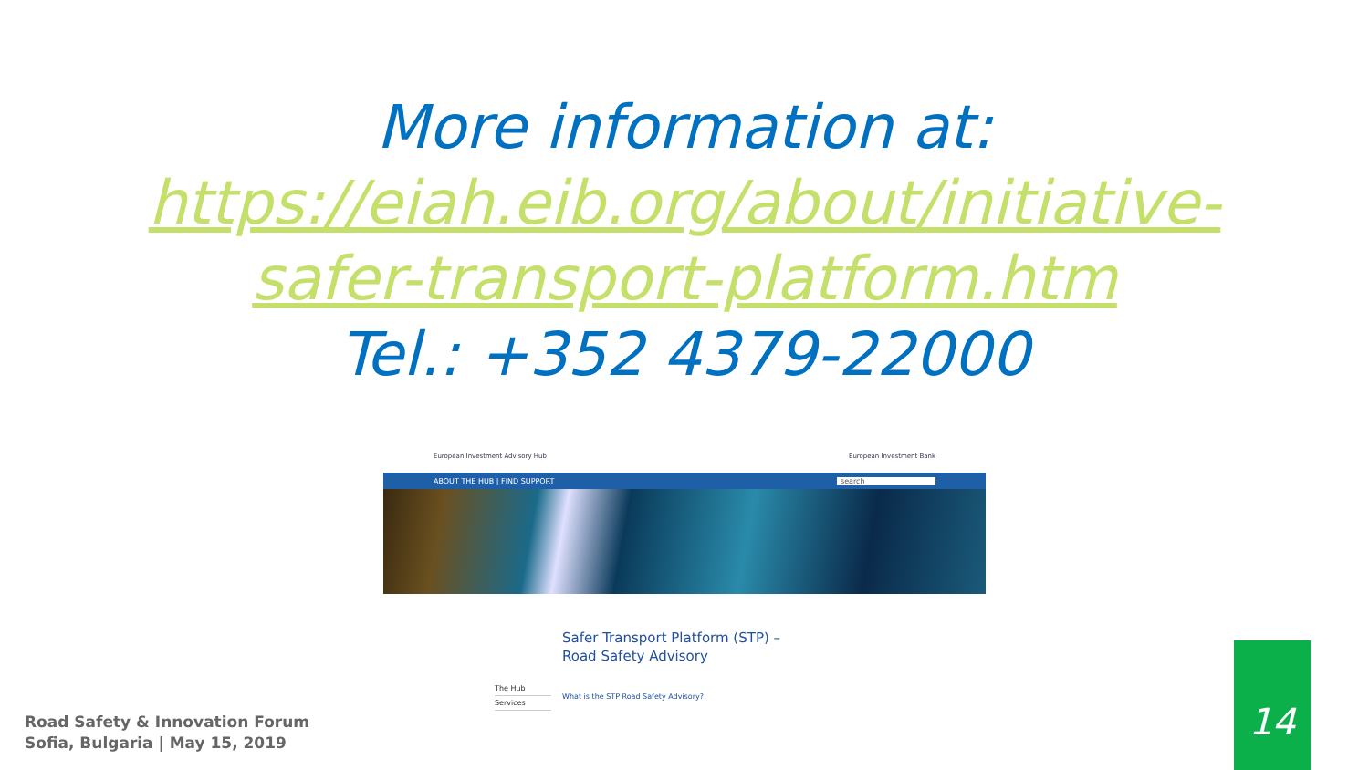More information at:
https://eiah.eib.org/about/initiative-
safer-transport-platform.htm
Tel.: +352 4379-22000
European Investment Advisory Hub European Investment Bank
ABOUT THE HUB | FIND SUPPORT search
The Hub
Services
Safer Transport Platform (STP) – Road Safety Advisory
What is the STP Road Safety Advisory?
Road Safety & Innovation Forum
Sofia, Bulgaria | May 15, 2019
14